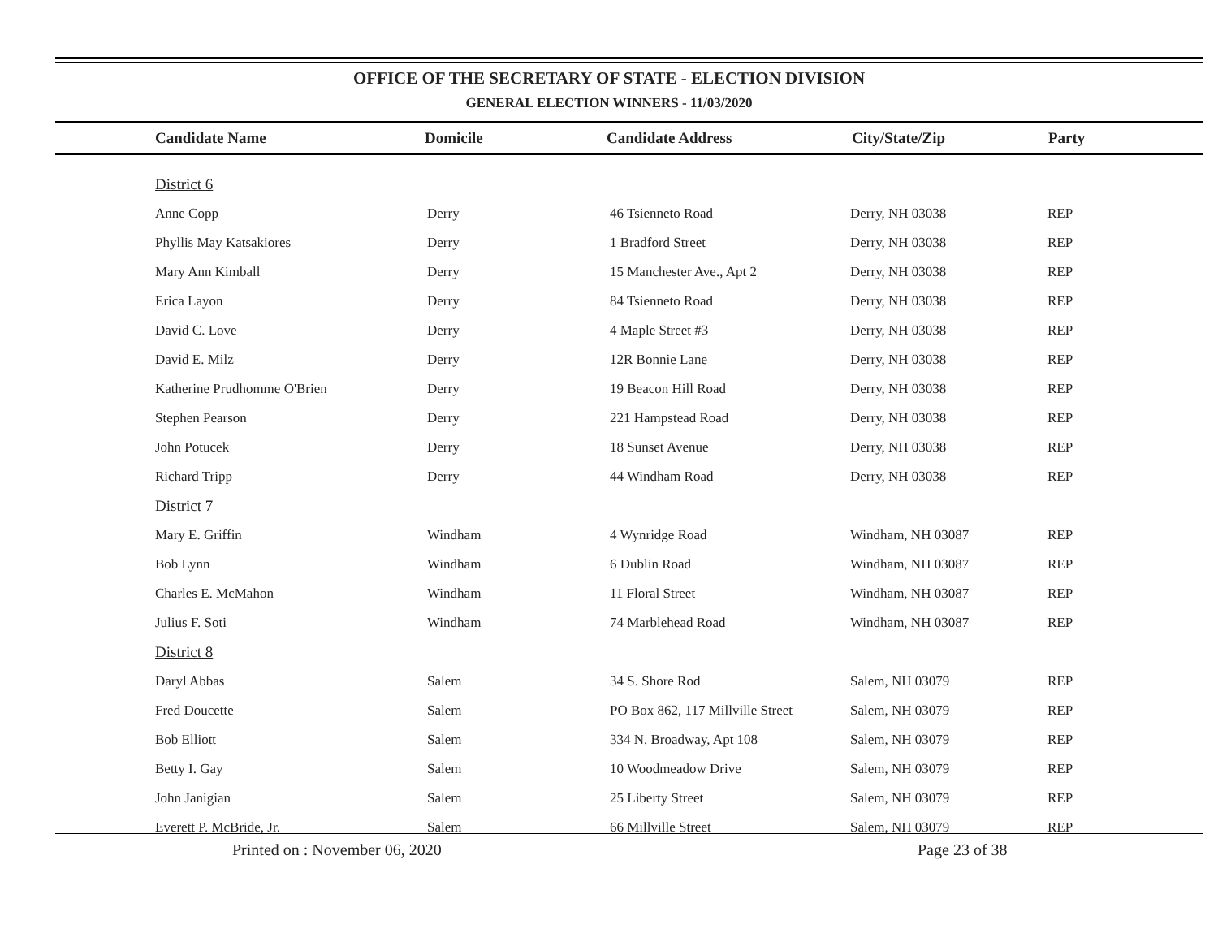OFFICE OF THE SECRETARY OF STATE - ELECTION DIVISION
GENERAL ELECTION WINNERS - 11/03/2020
| Candidate Name | Domicile | Candidate Address | City/State/Zip | Party |
| --- | --- | --- | --- | --- |
| District 6 | | | | |
| Anne Copp | Derry | 46 Tsienneto Road | Derry, NH 03038 | REP |
| Phyllis May Katsakiores | Derry | 1 Bradford Street | Derry, NH 03038 | REP |
| Mary Ann Kimball | Derry | 15 Manchester Ave., Apt 2 | Derry, NH 03038 | REP |
| Erica Layon | Derry | 84 Tsienneto Road | Derry, NH 03038 | REP |
| David C. Love | Derry | 4 Maple Street #3 | Derry, NH 03038 | REP |
| David E. Milz | Derry | 12R Bonnie Lane | Derry, NH 03038 | REP |
| Katherine Prudhomme O'Brien | Derry | 19 Beacon Hill Road | Derry, NH 03038 | REP |
| Stephen Pearson | Derry | 221 Hampstead Road | Derry, NH 03038 | REP |
| John Potucek | Derry | 18 Sunset Avenue | Derry, NH 03038 | REP |
| Richard Tripp | Derry | 44 Windham Road | Derry, NH 03038 | REP |
| District 7 | | | | |
| Mary E. Griffin | Windham | 4 Wynridge Road | Windham, NH 03087 | REP |
| Bob Lynn | Windham | 6 Dublin Road | Windham, NH 03087 | REP |
| Charles E. McMahon | Windham | 11 Floral Street | Windham, NH 03087 | REP |
| Julius F. Soti | Windham | 74 Marblehead Road | Windham, NH 03087 | REP |
| District 8 | | | | |
| Daryl Abbas | Salem | 34 S. Shore Rod | Salem, NH 03079 | REP |
| Fred Doucette | Salem | PO Box 862, 117 Millville Street | Salem, NH 03079 | REP |
| Bob Elliott | Salem | 334 N. Broadway, Apt 108 | Salem, NH 03079 | REP |
| Betty I. Gay | Salem | 10 Woodmeadow Drive | Salem, NH 03079 | REP |
| John Janigian | Salem | 25 Liberty Street | Salem, NH 03079 | REP |
| Everett P. McBride, Jr. | Salem | 66 Millville Street | Salem, NH 03079 | REP |
Printed on : November 06, 2020 Page 23 of 38